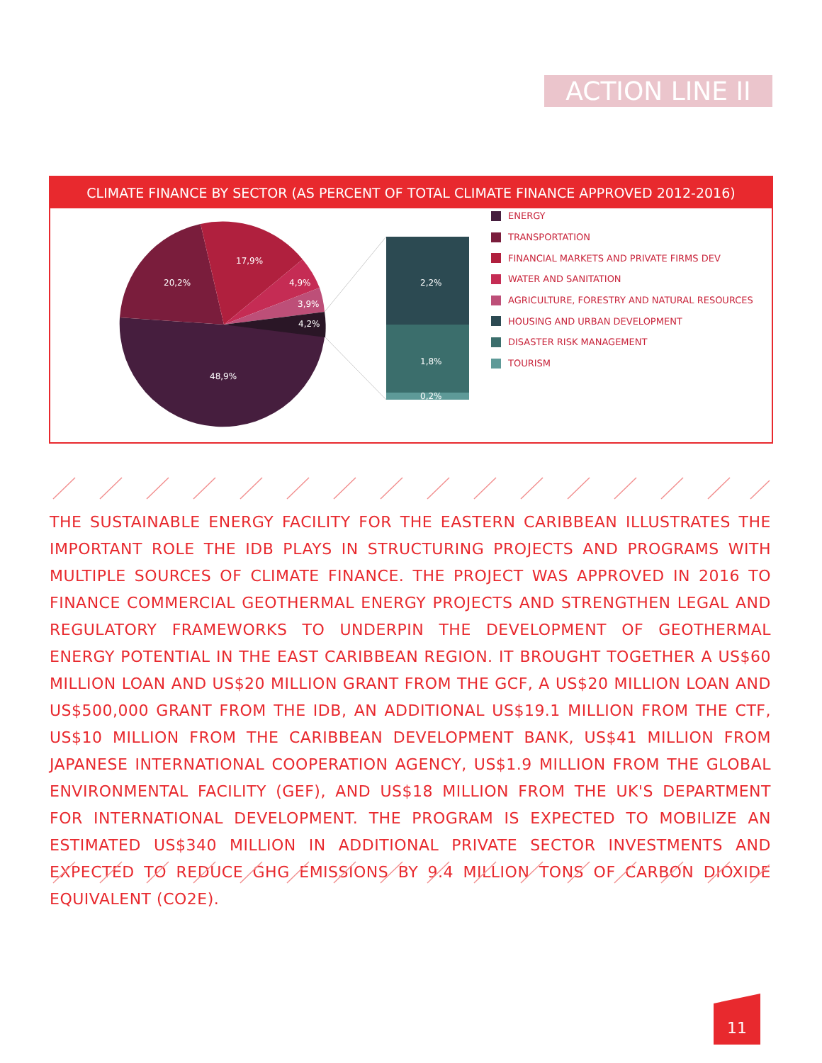ACTION LINE II
CLIMATE FINANCE BY SECTOR (AS PERCENT OF TOTAL CLIMATE FINANCE APPROVED 2012-2016)
20,2%
17,9%
4,9%
3,9%
4,2%
48,9%
2,2%
1,8%
0,2%
ENERGY
TRANSPORTATION
FINANCIAL MARKETS AND PRIVATE FIRMS DEV
WATER AND SANITATION
AGRICULTURE, FORESTRY AND NATURAL RESOURCES
HOUSING AND URBAN DEVELOPMENT
DISASTER RISK MANAGEMENT
TOURISM
THE SUSTAINABLE ENERGY FACILITY FOR THE EASTERN CARIBBEAN ILLUSTRATES THE IMPORTANT ROLE THE IDB PLAYS IN STRUCTURING PROJECTS AND PROGRAMS WITH MULTIPLE SOURCES OF CLIMATE FINANCE. THE PROJECT WAS APPROVED IN 2016 TO FINANCE COMMERCIAL GEOTHERMAL ENERGY PROJECTS AND STRENGTHEN LEGAL AND REGULATORY FRAMEWORKS TO UNDERPIN THE DEVELOPMENT OF GEOTHERMAL ENERGY POTENTIAL IN THE EAST CARIBBEAN REGION. IT BROUGHT TOGETHER A US$60 MILLION LOAN AND US$20 MILLION GRANT FROM THE GCF, A US$20 MILLION LOAN AND US$500,000 GRANT FROM THE IDB, AN ADDITIONAL US$19.1 MILLION FROM THE CTF, US$10 MILLION FROM THE CARIBBEAN DEVELOPMENT BANK, US$41 MILLION FROM JAPANESE INTERNATIONAL COOPERATION AGENCY, US$1.9 MILLION FROM THE GLOBAL ENVIRONMENTAL FACILITY (GEF), AND US$18 MILLION FROM THE UK'S DEPARTMENT FOR INTERNATIONAL DEVELOPMENT. THE PROGRAM IS EXPECTED TO MOBILIZE AN ESTIMATED US$340 MILLION IN ADDITIONAL PRIVATE SECTOR INVESTMENTS AND EXPECTED TO REDUCE GHG EMISSIONS BY 9.4 MILLION TONS OF CARBON DIOXIDE EQUIVALENT (CO2E).
11